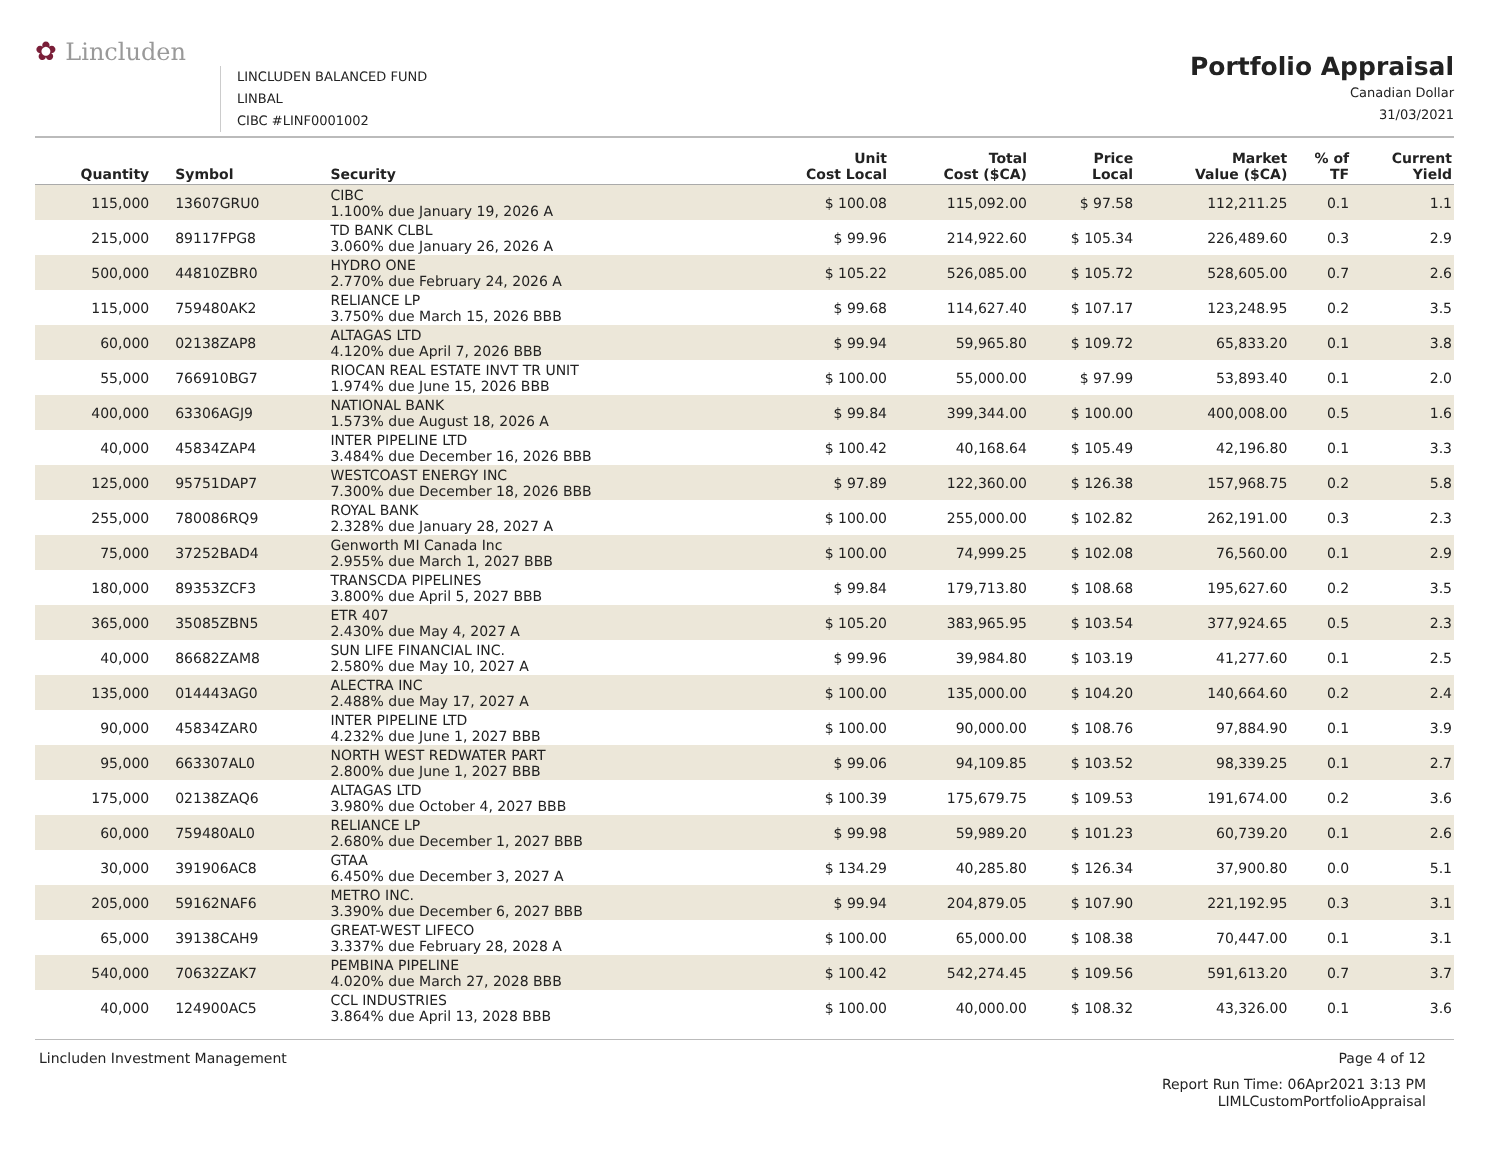✿ Lincluden
LINCLUDEN BALANCED FUND
LINBAL
CIBC #LINF0001002
Portfolio Appraisal
Canadian Dollar
31/03/2021
| Quantity | Symbol | Security | Unit Cost Local | Total Cost ($CA) | Price Local | Market Value ($CA) | % of TF | Current Yield |
| --- | --- | --- | --- | --- | --- | --- | --- | --- |
| 115,000 | 13607GRU0 | CIBC 1.100% due January 19, 2026 A | $ 100.08 | 115,092.00 | $ 97.58 | 112,211.25 | 0.1 | 1.1 |
| 215,000 | 89117FPG8 | TD BANK CLBL 3.060% due January 26, 2026 A | $ 99.96 | 214,922.60 | $ 105.34 | 226,489.60 | 0.3 | 2.9 |
| 500,000 | 44810ZBR0 | HYDRO ONE 2.770% due February 24, 2026 A | $ 105.22 | 526,085.00 | $ 105.72 | 528,605.00 | 0.7 | 2.6 |
| 115,000 | 759480AK2 | RELIANCE LP 3.750% due March 15, 2026 BBB | $ 99.68 | 114,627.40 | $ 107.17 | 123,248.95 | 0.2 | 3.5 |
| 60,000 | 02138ZAP8 | ALTAGAS LTD 4.120% due April 7, 2026 BBB | $ 99.94 | 59,965.80 | $ 109.72 | 65,833.20 | 0.1 | 3.8 |
| 55,000 | 766910BG7 | RIOCAN REAL ESTATE INVT TR UNIT 1.974% due June 15, 2026 BBB | $ 100.00 | 55,000.00 | $ 97.99 | 53,893.40 | 0.1 | 2.0 |
| 400,000 | 63306AGJ9 | NATIONAL BANK 1.573% due August 18, 2026 A | $ 99.84 | 399,344.00 | $ 100.00 | 400,008.00 | 0.5 | 1.6 |
| 40,000 | 45834ZAP4 | INTER PIPELINE LTD 3.484% due December 16, 2026 BBB | $ 100.42 | 40,168.64 | $ 105.49 | 42,196.80 | 0.1 | 3.3 |
| 125,000 | 95751DAP7 | WESTCOAST ENERGY INC 7.300% due December 18, 2026 BBB | $ 97.89 | 122,360.00 | $ 126.38 | 157,968.75 | 0.2 | 5.8 |
| 255,000 | 780086RQ9 | ROYAL BANK 2.328% due January 28, 2027 A | $ 100.00 | 255,000.00 | $ 102.82 | 262,191.00 | 0.3 | 2.3 |
| 75,000 | 37252BAD4 | Genworth MI Canada Inc 2.955% due March 1, 2027 BBB | $ 100.00 | 74,999.25 | $ 102.08 | 76,560.00 | 0.1 | 2.9 |
| 180,000 | 89353ZCF3 | TRANSCDA PIPELINES 3.800% due April 5, 2027 BBB | $ 99.84 | 179,713.80 | $ 108.68 | 195,627.60 | 0.2 | 3.5 |
| 365,000 | 35085ZBN5 | ETR 407 2.430% due May 4, 2027 A | $ 105.20 | 383,965.95 | $ 103.54 | 377,924.65 | 0.5 | 2.3 |
| 40,000 | 86682ZAM8 | SUN LIFE FINANCIAL INC. 2.580% due May 10, 2027 A | $ 99.96 | 39,984.80 | $ 103.19 | 41,277.60 | 0.1 | 2.5 |
| 135,000 | 014443AG0 | ALECTRA INC 2.488% due May 17, 2027 A | $ 100.00 | 135,000.00 | $ 104.20 | 140,664.60 | 0.2 | 2.4 |
| 90,000 | 45834ZAR0 | INTER PIPELINE LTD 4.232% due June 1, 2027 BBB | $ 100.00 | 90,000.00 | $ 108.76 | 97,884.90 | 0.1 | 3.9 |
| 95,000 | 663307AL0 | NORTH WEST REDWATER PART 2.800% due June 1, 2027 BBB | $ 99.06 | 94,109.85 | $ 103.52 | 98,339.25 | 0.1 | 2.7 |
| 175,000 | 02138ZAQ6 | ALTAGAS LTD 3.980% due October 4, 2027 BBB | $ 100.39 | 175,679.75 | $ 109.53 | 191,674.00 | 0.2 | 3.6 |
| 60,000 | 759480AL0 | RELIANCE LP 2.680% due December 1, 2027 BBB | $ 99.98 | 59,989.20 | $ 101.23 | 60,739.20 | 0.1 | 2.6 |
| 30,000 | 391906AC8 | GTAA 6.450% due December 3, 2027 A | $ 134.29 | 40,285.80 | $ 126.34 | 37,900.80 | 0.0 | 5.1 |
| 205,000 | 59162NAF6 | METRO INC. 3.390% due December 6, 2027 BBB | $ 99.94 | 204,879.05 | $ 107.90 | 221,192.95 | 0.3 | 3.1 |
| 65,000 | 39138CAH9 | GREAT-WEST LIFECO 3.337% due February 28, 2028 A | $ 100.00 | 65,000.00 | $ 108.38 | 70,447.00 | 0.1 | 3.1 |
| 540,000 | 70632ZAK7 | PEMBINA PIPELINE 4.020% due March 27, 2028 BBB | $ 100.42 | 542,274.45 | $ 109.56 | 591,613.20 | 0.7 | 3.7 |
| 40,000 | 124900AC5 | CCL INDUSTRIES 3.864% due April 13, 2028 BBB | $ 100.00 | 40,000.00 | $ 108.32 | 43,326.00 | 0.1 | 3.6 |
Lincluden Investment Management Page 4 of 12
Report Run Time: 06Apr2021 3:13 PM
LIMLCustomPortfolioAppraisal